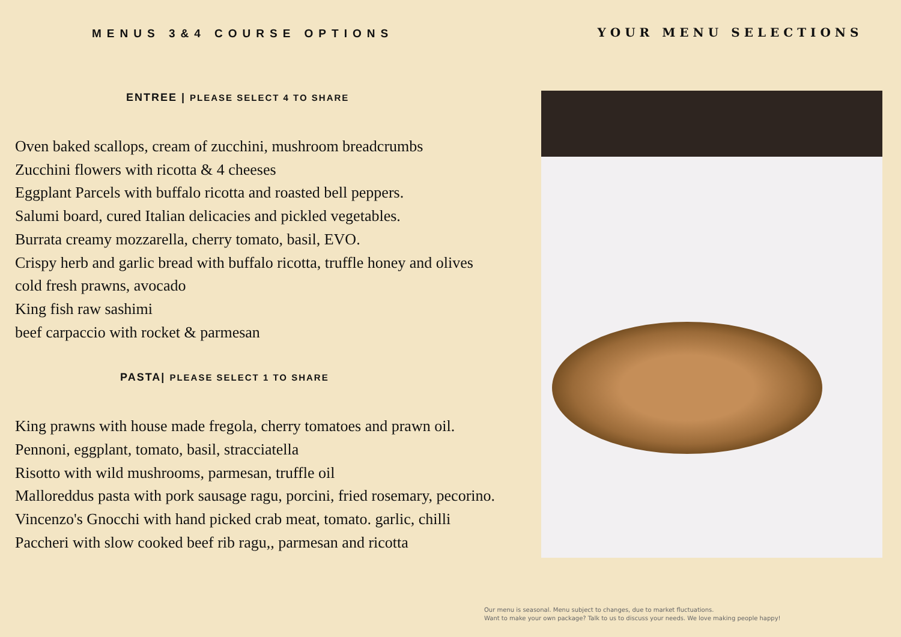MENUS 3&4 COURSE OPTIONS
ENTREE | PLEASE SELECT 4 TO SHARE
Oven baked scallops, cream of zucchini, mushroom breadcrumbs
Zucchini flowers with ricotta & 4 cheeses
Eggplant Parcels with buffalo ricotta and roasted bell peppers.
Salumi board, cured Italian delicacies and pickled vegetables.
Burrata creamy mozzarella, cherry tomato, basil, EVO.
Crispy herb and garlic bread with buffalo ricotta, truffle honey and olives
cold fresh prawns, avocado
King fish raw sashimi
beef carpaccio with rocket & parmesan
PASTA| PLEASE SELECT 1 TO SHARE
King prawns with house made fregola, cherry tomatoes and prawn oil.
Pennoni, eggplant, tomato, basil, stracciatella
Risotto with wild mushrooms, parmesan, truffle oil
Malloreddus pasta with pork sausage ragu, porcini, fried rosemary, pecorino.
Vincenzo's Gnocchi with hand picked crab meat, tomato. garlic, chilli
Paccheri with slow cooked beef rib ragu,, parmesan and ricotta
YOUR MENU SELECTIONS
Our menu is seasonal. Menu subject to changes, due to market fluctuations.
Want to make your own package? Talk to us to discuss your needs. We love making people happy!